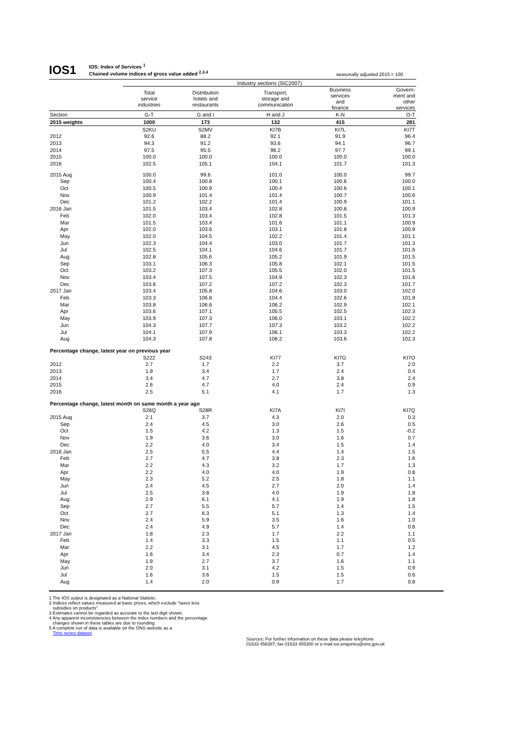IOS1
IOS: Index of Services <sup>1</sup>
Chained volume indices of gross value added <sup>2,3,4</sup>
seasonally adjusted 2015 = 100
| | Industry sections (SIC2007) | | | | |
| | Total service industries | Distribution hotels and restaurants | Transport, storage and communication | Business services and finance | Govern- ment and other services |
| Section | G-T | G and I | H and J | K-N | O-T |
| 2015 weights | 1000 | 173 | 132 | 415 | 281 |
| | S2KU | S2MV | KI7B | KI7L | KI7T |
| 2012 | 92.6 | 88.2 | 92.1 | 91.9 | 96.4 |
| 2013 | 94.3 | 91.2 | 93.6 | 94.1 | 96.7 |
| 2014 | 97.5 | 95.5 | 96.2 | 97.7 | 99.1 |
| 2015 | 100.0 | 100.0 | 100.0 | 100.0 | 100.0 |
| 2016 | 102.5 | 105.1 | 104.1 | 101.7 | 101.3 |
| 2015 Aug | 100.0 | 99.6 | 101.0 | 100.0 | 99.7 |
| Sep | 100.4 | 100.8 | 100.1 | 100.6 | 100.0 |
| Oct | 100.5 | 100.9 | 100.4 | 100.6 | 100.1 |
| Nov | 100.9 | 101.4 | 101.4 | 100.7 | 100.6 |
| Dec | 101.2 | 102.2 | 101.4 | 100.9 | 101.1 |
| 2016 Jan | 101.5 | 103.4 | 102.8 | 100.8 | 100.9 |
| Feb | 102.0 | 103.4 | 102.8 | 101.5 | 101.3 |
| Mar | 101.5 | 103.4 | 101.6 | 101.1 | 100.9 |
| Apr | 102.0 | 103.6 | 103.1 | 101.8 | 100.9 |
| May | 102.0 | 104.5 | 102.2 | 101.4 | 101.1 |
| Jun | 102.3 | 104.4 | 103.0 | 101.7 | 101.3 |
| Jul | 102.5 | 104.1 | 104.6 | 101.7 | 101.6 |
| Aug | 102.8 | 105.6 | 105.2 | 101.9 | 101.5 |
| Sep | 103.1 | 106.3 | 105.8 | 102.1 | 101.5 |
| Oct | 103.2 | 107.3 | 105.5 | 102.0 | 101.5 |
| Nov | 103.4 | 107.5 | 104.9 | 102.3 | 101.6 |
| Dec | 103.6 | 107.2 | 107.2 | 102.3 | 101.7 |
| 2017 Jan | 103.4 | 105.8 | 104.6 | 103.0 | 102.0 |
| Feb | 103.3 | 106.8 | 104.4 | 102.6 | 101.8 |
| Mar | 103.8 | 106.6 | 106.2 | 102.9 | 102.1 |
| Apr | 103.6 | 107.1 | 105.5 | 102.5 | 102.3 |
| May | 103.9 | 107.3 | 106.0 | 103.1 | 102.2 |
| Jun | 104.3 | 107.7 | 107.3 | 103.2 | 102.2 |
| Jul | 104.1 | 107.9 | 106.1 | 103.3 | 102.2 |
| Aug | 104.3 | 107.8 | 106.2 | 103.6 | 102.3 |
| Percentage change, latest year on previous year | | | | | |
| | S222 | S243 | KI77 | KI7G | KI7O |
| 2012 | 2.7 | 1.7 | 2.2 | 3.7 | 2.0 |
| 2013 | 1.9 | 3.4 | 1.7 | 2.4 | 0.4 |
| 2014 | 3.4 | 4.7 | 2.7 | 3.8 | 2.4 |
| 2015 | 2.6 | 4.7 | 4.0 | 2.4 | 0.9 |
| 2016 | 2.5 | 5.1 | 4.1 | 1.7 | 1.3 |
| Percentage change, latest month on same month a year ago | | | | | |
| | S26Q | S28R | KI7A | KI7I | KI7Q |
| 2015 Aug | 2.1 | 3.7 | 4.3 | 2.0 | 0.3 |
| Sep | 2.4 | 4.5 | 3.0 | 2.6 | 0.5 |
| Oct | 1.5 | 4.2 | 1.3 | 1.5 | -0.2 |
| Nov | 1.9 | 3.6 | 3.0 | 1.6 | 0.7 |
| Dec | 2.2 | 4.0 | 3.4 | 1.5 | 1.4 |
| 2016 Jan | 2.5 | 5.5 | 4.4 | 1.4 | 1.5 |
| Feb | 2.7 | 4.7 | 3.8 | 2.3 | 1.6 |
| Mar | 2.2 | 4.3 | 3.2 | 1.7 | 1.3 |
| Apr | 2.2 | 4.0 | 4.0 | 1.9 | 0.8 |
| May | 2.3 | 5.2 | 2.5 | 1.8 | 1.1 |
| Jun | 2.4 | 4.5 | 2.7 | 2.0 | 1.4 |
| Jul | 2.5 | 3.8 | 4.0 | 1.9 | 1.8 |
| Aug | 2.9 | 6.1 | 4.1 | 1.9 | 1.8 |
| Sep | 2.7 | 5.5 | 5.7 | 1.4 | 1.5 |
| Oct | 2.7 | 6.3 | 5.1 | 1.3 | 1.4 |
| Nov | 2.4 | 5.9 | 3.5 | 1.6 | 1.0 |
| Dec | 2.4 | 4.9 | 5.7 | 1.4 | 0.6 |
| 2017 Jan | 1.8 | 2.3 | 1.7 | 2.2 | 1.1 |
| Feb | 1.4 | 3.3 | 1.5 | 1.1 | 0.5 |
| Mar | 2.2 | 3.1 | 4.5 | 1.7 | 1.2 |
| Apr | 1.6 | 3.4 | 2.3 | 0.7 | 1.4 |
| May | 1.9 | 2.7 | 3.7 | 1.6 | 1.1 |
| Jun | 2.0 | 3.1 | 4.2 | 1.5 | 0.9 |
| Jul | 1.6 | 3.6 | 1.5 | 1.5 | 0.6 |
| Aug | 1.4 | 2.0 | 0.9 | 1.7 | 0.8 |
1 The IOS output is designated as a National Statistic.
2 Indices reflect values measured at basic prices, which exclude "taxes less
subsidies on products".
3 Estimates cannot be regarded as accurate to the last digit shown.
4 Any apparent inconsistencies between the index numbers and the percentage
changes shown in these tables are due to rounding.
5 A complete run of data is available on the ONS website as a
Time series dataset
Sources: For further information on these data please telephone
01633 456387; fax 01633 455300 or e-mail ios.enquiries@ons.gov.uk